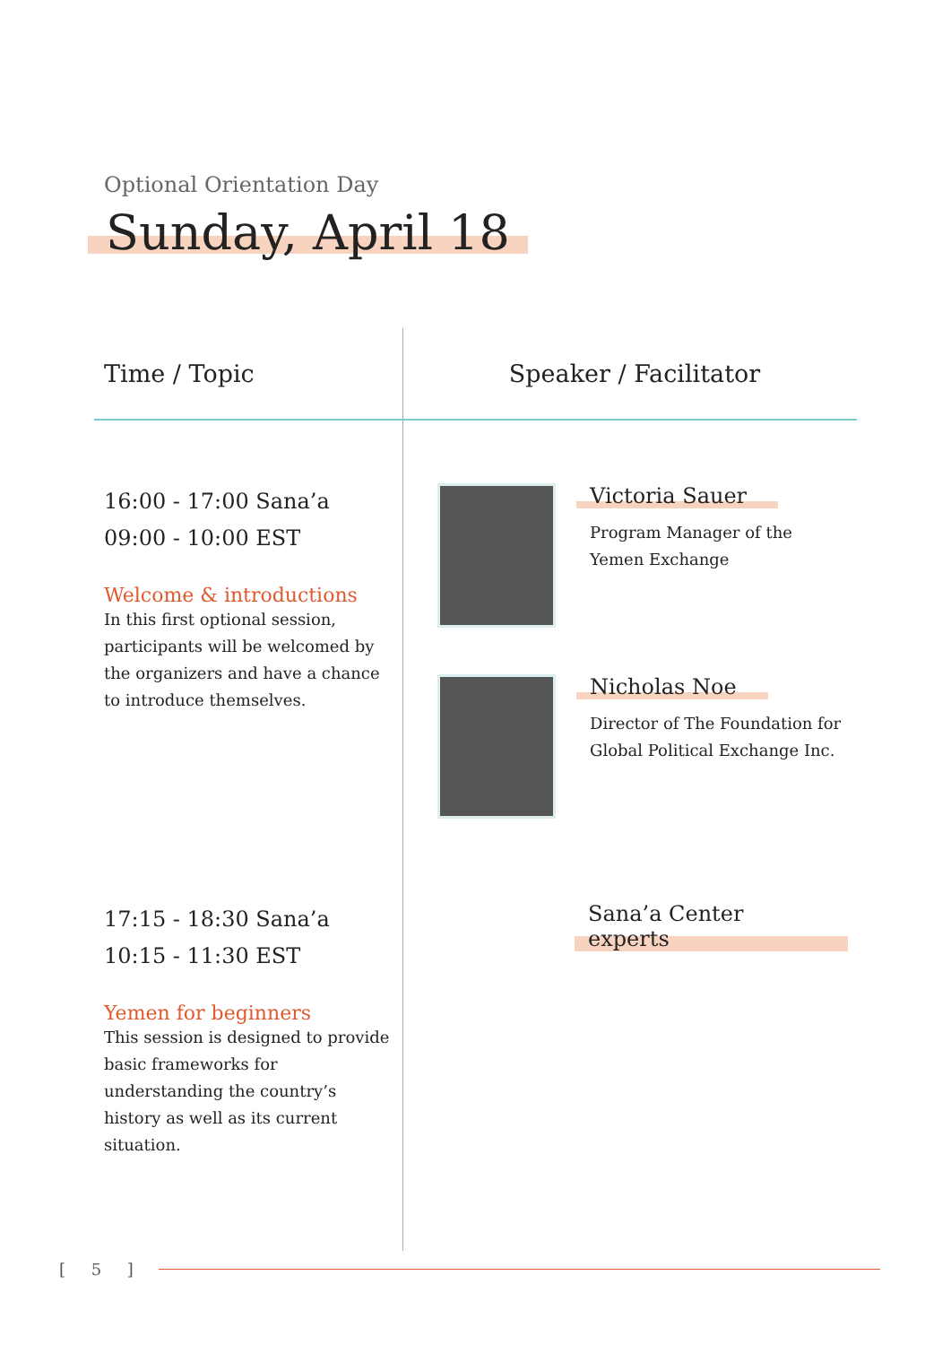Optional Orientation Day
Sunday, April 18
| Time / Topic | Speaker / Facilitator |
| --- | --- |
| 16:00 - 17:00 Sana’a 09:00 - 10:00 EST Welcome & introductions In this first optional session, participants will be welcomed by the organizers and have a chance to introduce themselves. | Victoria Sauer Program Manager of the Yemen Exchange Nicholas Noe Director of The Foundation for Global Political Exchange Inc. |
| 17:15 - 18:30 Sana’a 10:15 - 11:30 EST Yemen for beginners This session is designed to provide basic frameworks for understanding the country’s history as well as its current situation. | Sana’a Center experts |
[ 5 ]